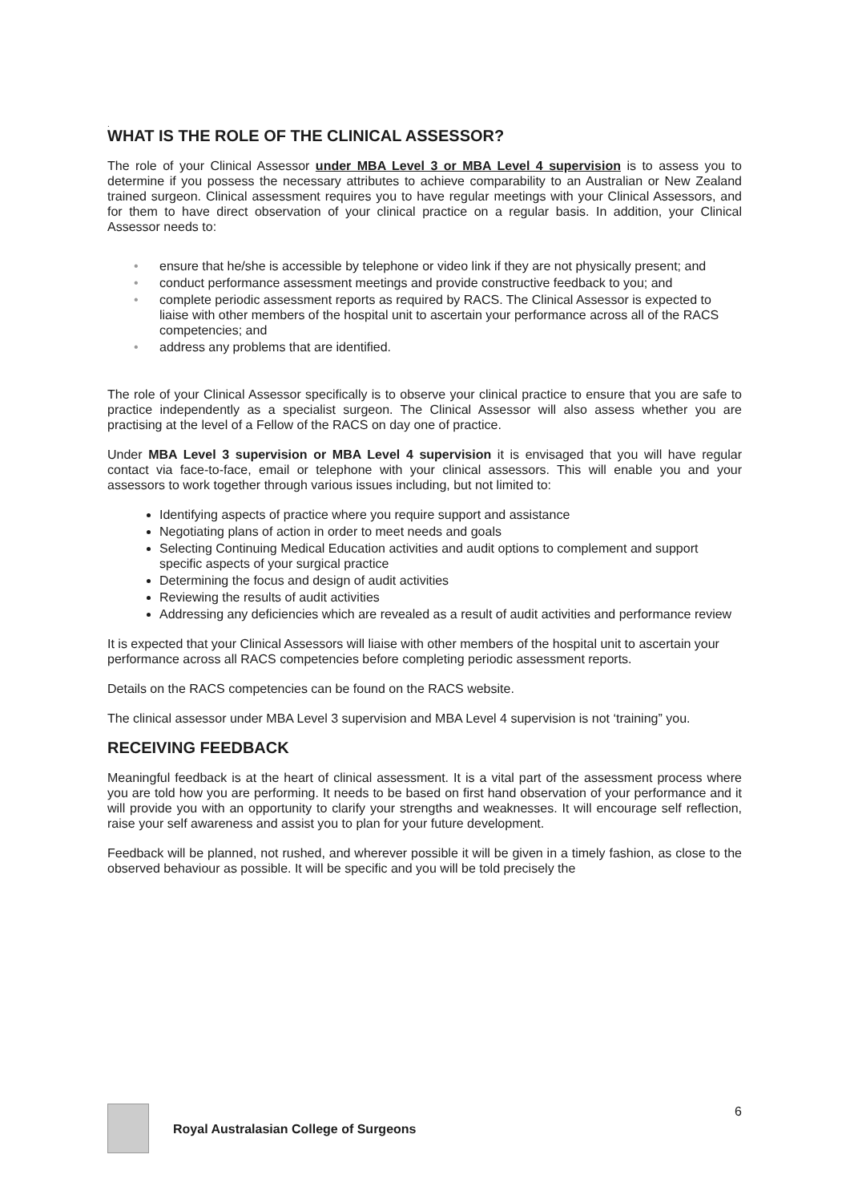.
WHAT IS THE ROLE OF THE CLINICAL ASSESSOR?
The role of your Clinical Assessor under MBA Level 3 or MBA Level 4 supervision is to assess you to determine if you possess the necessary attributes to achieve comparability to an Australian or New Zealand trained surgeon. Clinical assessment requires you to have regular meetings with your Clinical Assessors, and for them to have direct observation of your clinical practice on a regular basis. In addition, your Clinical Assessor needs to:
• ensure that he/she is accessible by telephone or video link if they are not physically present; and
• conduct performance assessment meetings and provide constructive feedback to you; and
• complete periodic assessment reports as required by RACS. The Clinical Assessor is expected to liaise with other members of the hospital unit to ascertain your performance across all of the RACS competencies; and
• address any problems that are identified.
The role of your Clinical Assessor specifically is to observe your clinical practice to ensure that you are safe to practice independently as a specialist surgeon. The Clinical Assessor will also assess whether you are practising at the level of a Fellow of the RACS on day one of practice.
Under MBA Level 3 supervision or MBA Level 4 supervision it is envisaged that you will have regular contact via face-to-face, email or telephone with your clinical assessors. This will enable you and your assessors to work together through various issues including, but not limited to:
Identifying aspects of practice where you require support and assistance
Negotiating plans of action in order to meet needs and goals
Selecting Continuing Medical Education activities and audit options to complement and support specific aspects of your surgical practice
Determining the focus and design of audit activities
Reviewing the results of audit activities
Addressing any deficiencies which are revealed as a result of audit activities and performance review
It is expected that your Clinical Assessors will liaise with other members of the hospital unit to ascertain your performance across all RACS competencies before completing periodic assessment reports.
Details on the RACS competencies can be found on the RACS website.
The clinical assessor under MBA Level 3 supervision and MBA Level 4 supervision is not ‘training” you.
RECEIVING FEEDBACK
Meaningful feedback is at the heart of clinical assessment. It is a vital part of the assessment process where you are told how you are performing. It needs to be based on first hand observation of your performance and it will provide you with an opportunity to clarify your strengths and weaknesses. It will encourage self reflection, raise your self awareness and assist you to plan for your future development.
Feedback will be planned, not rushed, and wherever possible it will be given in a timely fashion, as close to the observed behaviour as possible. It will be specific and you will be told precisely the
Royal Australasian College of Surgeons 6